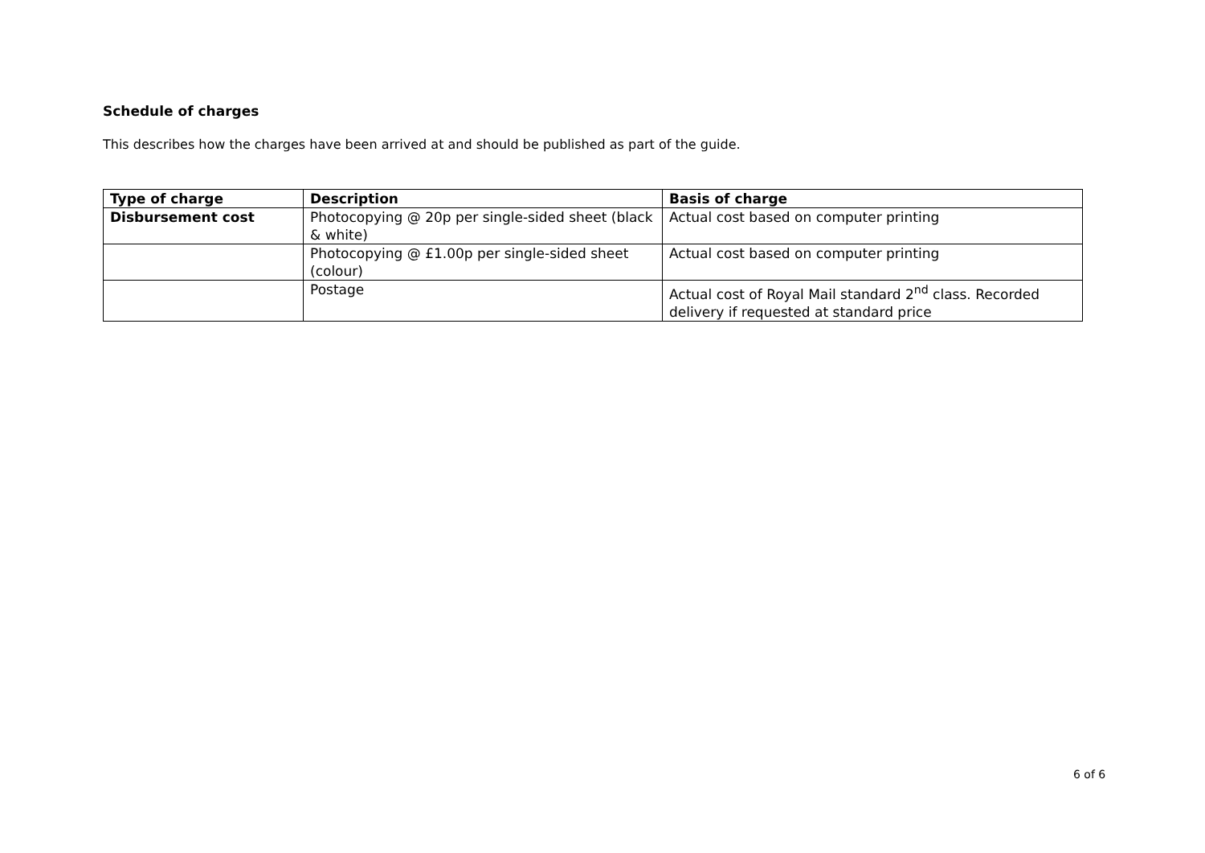Schedule of charges
This describes how the charges have been arrived at and should be published as part of the guide.
| Type of charge | Description | Basis of charge |
| --- | --- | --- |
| Disbursement cost | Photocopying @ 20p per single-sided sheet (black & white) | Actual cost based on computer printing |
| | Photocopying @ £1.00p per single-sided sheet (colour) | Actual cost based on computer printing |
| | Postage | Actual cost of Royal Mail standard 2<sup>nd</sup> class. Recorded delivery if requested at standard price |
6 of 6